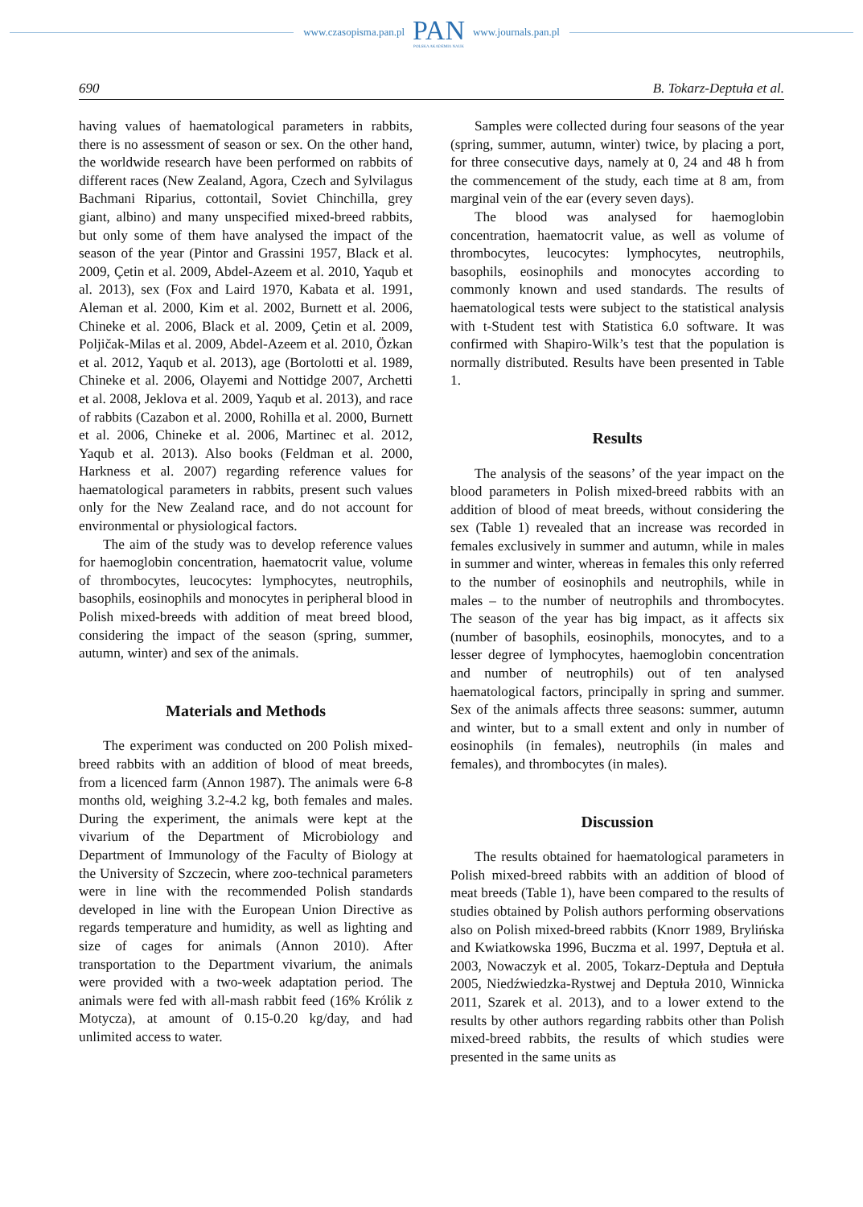www.czasopisma.pan.pl
PAN
POLSKA AKADEMIA NAUK
www.journals.pan.pl
690 B. Tokarz-Deptuła et al.
having values of haematological parameters in rabbits, there is no assessment of season or sex. On the other hand, the worldwide research have been performed on rabbits of different races (New Zealand, Agora, Czech and Sylvilagus Bachmani Riparius, cottontail, Soviet Chinchilla, grey giant, albino) and many unspecified mixed-breed rabbits, but only some of them have analysed the impact of the season of the year (Pintor and Grassini 1957, Black et al. 2009, Çetin et al. 2009, Abdel-Azeem et al. 2010, Yaqub et al. 2013), sex (Fox and Laird 1970, Kabata et al. 1991, Aleman et al. 2000, Kim et al. 2002, Burnett et al. 2006, Chineke et al. 2006, Black et al. 2009, Çetin et al. 2009, Poljičak-Milas et al. 2009, Abdel-Azeem et al. 2010, Özkan et al. 2012, Yaqub et al. 2013), age (Bortolotti et al. 1989, Chineke et al. 2006, Olayemi and Nottidge 2007, Archetti et al. 2008, Jeklova et al. 2009, Yaqub et al. 2013), and race of rabbits (Cazabon et al. 2000, Rohilla et al. 2000, Burnett et al. 2006, Chineke et al. 2006, Martinec et al. 2012, Yaqub et al. 2013). Also books (Feldman et al. 2000, Harkness et al. 2007) regarding reference values for haematological parameters in rabbits, present such values only for the New Zealand race, and do not account for environmental or physiological factors.
The aim of the study was to develop reference values for haemoglobin concentration, haematocrit value, volume of thrombocytes, leucocytes: lymphocytes, neutrophils, basophils, eosinophils and monocytes in peripheral blood in Polish mixed-breeds with addition of meat breed blood, considering the impact of the season (spring, summer, autumn, winter) and sex of the animals.
Materials and Methods
The experiment was conducted on 200 Polish mixed-breed rabbits with an addition of blood of meat breeds, from a licenced farm (Annon 1987). The animals were 6-8 months old, weighing 3.2-4.2 kg, both females and males. During the experiment, the animals were kept at the vivarium of the Department of Microbiology and Department of Immunology of the Faculty of Biology at the University of Szczecin, where zoo-technical parameters were in line with the recommended Polish standards developed in line with the European Union Directive as regards temperature and humidity, as well as lighting and size of cages for animals (Annon 2010). After transportation to the Department vivarium, the animals were provided with a two-week adaptation period. The animals were fed with all-mash rabbit feed (16% Królik z Motycza), at amount of 0.15-0.20 kg/day, and had unlimited access to water.
Samples were collected during four seasons of the year (spring, summer, autumn, winter) twice, by placing a port, for three consecutive days, namely at 0, 24 and 48 h from the commencement of the study, each time at 8 am, from marginal vein of the ear (every seven days).
The blood was analysed for haemoglobin concentration, haematocrit value, as well as volume of thrombocytes, leucocytes: lymphocytes, neutrophils, basophils, eosinophils and monocytes according to commonly known and used standards. The results of haematological tests were subject to the statistical analysis with t-Student test with Statistica 6.0 software. It was confirmed with Shapiro-Wilk’s test that the population is normally distributed. Results have been presented in Table 1.
Results
The analysis of the seasons’ of the year impact on the blood parameters in Polish mixed-breed rabbits with an addition of blood of meat breeds, without considering the sex (Table 1) revealed that an increase was recorded in females exclusively in summer and autumn, while in males in summer and winter, whereas in females this only referred to the number of eosinophils and neutrophils, while in males – to the number of neutrophils and thrombocytes. The season of the year has big impact, as it affects six (number of basophils, eosinophils, monocytes, and to a lesser degree of lymphocytes, haemoglobin concentration and number of neutrophils) out of ten analysed haematological factors, principally in spring and summer. Sex of the animals affects three seasons: summer, autumn and winter, but to a small extent and only in number of eosinophils (in females), neutrophils (in males and females), and thrombocytes (in males).
Discussion
The results obtained for haematological parameters in Polish mixed-breed rabbits with an addition of blood of meat breeds (Table 1), have been compared to the results of studies obtained by Polish authors performing observations also on Polish mixed-breed rabbits (Knorr 1989, Brylińska and Kwiatkowska 1996, Buczma et al. 1997, Deptuła et al. 2003, Nowaczyk et al. 2005, Tokarz-Deptuła and Deptuła 2005, Niedźwiedzka-Rystwej and Deptuła 2010, Winnicka 2011, Szarek et al. 2013), and to a lower extend to the results by other authors regarding rabbits other than Polish mixed-breed rabbits, the results of which studies were presented in the same units as